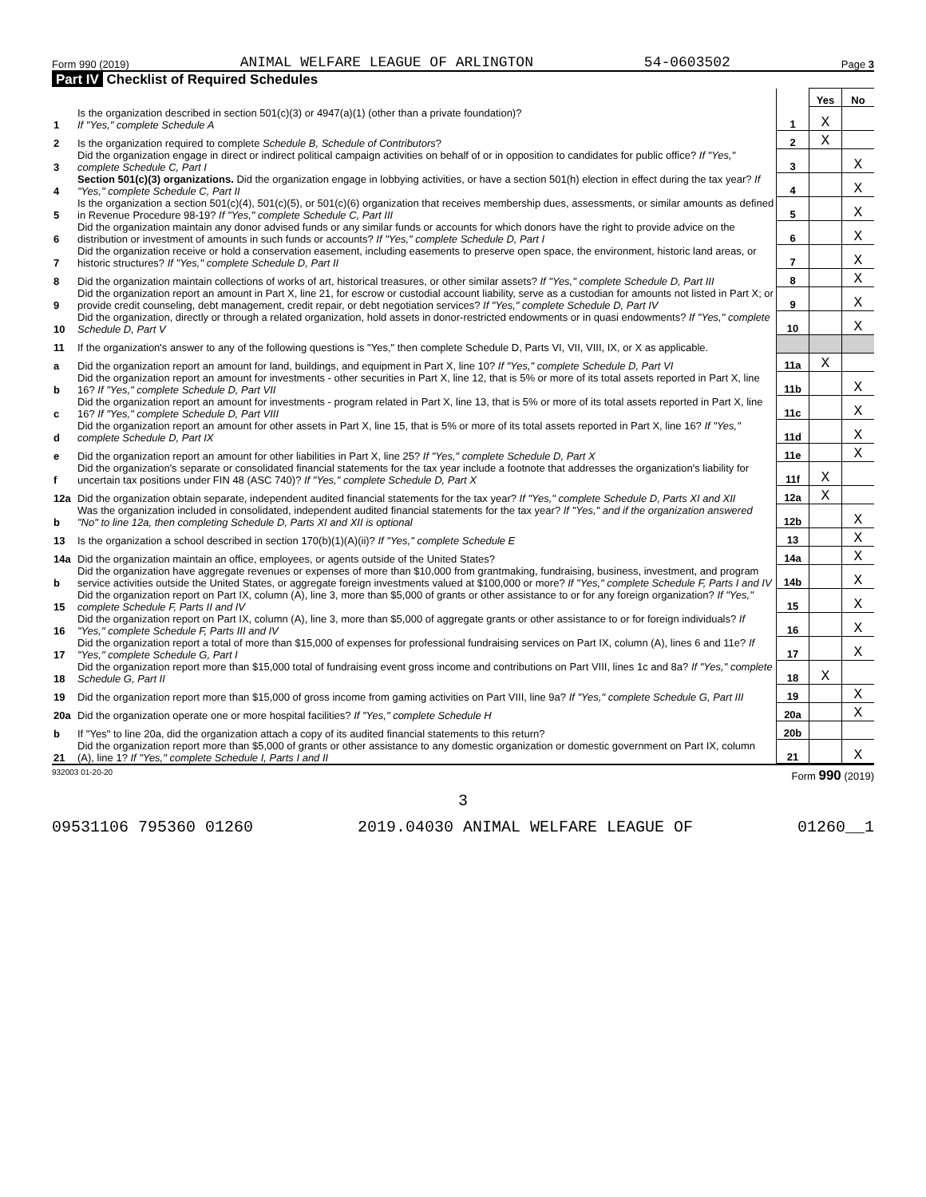Form 990 (2019) ANIMAL WELFARE LEAGUE OF ARLINGTON 54-0603502 Page 3
Part IV Checklist of Required Schedules
| | | | Yes | No |
| 1 | Is the organization described in section 501(c)(3) or 4947(a)(1) (other than a private foundation)? If "Yes," complete Schedule A | 1 | X | |
| 2 | Is the organization required to complete Schedule B, Schedule of Contributors ? | 2 | X | |
| 3 | Did the organization engage in direct or indirect political campaign activities on behalf of or in opposition to candidates for public office? If "Yes," complete Schedule C, Part I | 3 | | X |
| 4 | Section 501(c)(3) organizations. Did the organization engage in lobbying activities, or have a section 501(h) election in effect during the tax year? If "Yes," complete Schedule C, Part II | 4 | | X |
| 5 | Is the organization a section 501(c)(4), 501(c)(5), or 501(c)(6) organization that receives membership dues, assessments, or similar amounts as defined in Revenue Procedure 98-19? If "Yes," complete Schedule C, Part III | 5 | | X |
| 6 | Did the organization maintain any donor advised funds or any similar funds or accounts for which donors have the right to provide advice on the distribution or investment of amounts in such funds or accounts? If "Yes," complete Schedule D, Part I | 6 | | X |
| 7 | Did the organization receive or hold a conservation easement, including easements to preserve open space, the environment, historic land areas, or historic structures? If "Yes," complete Schedule D, Part II | 7 | | X |
| 8 | Did the organization maintain collections of works of art, historical treasures, or other similar assets? If "Yes," complete Schedule D, Part III | 8 | | X |
| 9 | Did the organization report an amount in Part X, line 21, for escrow or custodial account liability, serve as a custodian for amounts not listed in Part X; or provide credit counseling, debt management, credit repair, or debt negotiation services? If "Yes," complete Schedule D, Part IV | 9 | | X |
| 10 | Did the organization, directly or through a related organization, hold assets in donor-restricted endowments or in quasi endowments? If "Yes," complete Schedule D, Part V | 10 | | X |
| 11 | If the organization's answer to any of the following questions is "Yes," then complete Schedule D, Parts VI, VII, VIII, IX, or X as applicable. | | | |
| a | Did the organization report an amount for land, buildings, and equipment in Part X, line 10? If "Yes," complete Schedule D, Part VI | 11a | X | |
| b | Did the organization report an amount for investments - other securities in Part X, line 12, that is 5% or more of its total assets reported in Part X, line 16? If "Yes," complete Schedule D, Part VII | 11b | | X |
| c | Did the organization report an amount for investments - program related in Part X, line 13, that is 5% or more of its total assets reported in Part X, line 16? If "Yes," complete Schedule D, Part VIII | 11c | | X |
| d | Did the organization report an amount for other assets in Part X, line 15, that is 5% or more of its total assets reported in Part X, line 16? If "Yes," complete Schedule D, Part IX | 11d | | X |
| e | Did the organization report an amount for other liabilities in Part X, line 25? If "Yes," complete Schedule D, Part X | 11e | | X |
| f | Did the organization's separate or consolidated financial statements for the tax year include a footnote that addresses the organization's liability for uncertain tax positions under FIN 48 (ASC 740)? If "Yes," complete Schedule D, Part X | 11f | X | |
| 12a | Did the organization obtain separate, independent audited financial statements for the tax year? If "Yes," complete Schedule D, Parts XI and XII | 12a | X | |
| b | Was the organization included in consolidated, independent audited financial statements for the tax year? If "Yes," and if the organization answered "No" to line 12a, then completing Schedule D, Parts XI and XII is optional | 12b | | X |
| 13 | Is the organization a school described in section 170(b)(1)(A)(ii)? If "Yes," complete Schedule E | 13 | | X |
| 14a | Did the organization maintain an office, employees, or agents outside of the United States? | 14a | | X |
| b | Did the organization have aggregate revenues or expenses of more than $10,000 from grantmaking, fundraising, business, investment, and program service activities outside the United States, or aggregate foreign investments valued at $100,000 or more? If "Yes," complete Schedule F, Parts I and IV | 14b | | X |
| 15 | Did the organization report on Part IX, column (A), line 3, more than $5,000 of grants or other assistance to or for any foreign organization? If "Yes," complete Schedule F, Parts II and IV | 15 | | X |
| 16 | Did the organization report on Part IX, column (A), line 3, more than $5,000 of aggregate grants or other assistance to or for foreign individuals? If "Yes," complete Schedule F, Parts III and IV | 16 | | X |
| 17 | Did the organization report a total of more than $15,000 of expenses for professional fundraising services on Part IX, column (A), lines 6 and 11e? If "Yes," complete Schedule G, Part I | 17 | | X |
| 18 | Did the organization report more than $15,000 total of fundraising event gross income and contributions on Part VIII, lines 1c and 8a? If "Yes," complete Schedule G, Part II | 18 | X | |
| 19 | Did the organization report more than $15,000 of gross income from gaming activities on Part VIII, line 9a? If "Yes," complete Schedule G, Part III | 19 | | X |
| 20a | Did the organization operate one or more hospital facilities? If "Yes," complete Schedule H | 20a | | X |
| b | If "Yes" to line 20a, did the organization attach a copy of its audited financial statements to this return? | 20b | | |
| 21 | Did the organization report more than $5,000 of grants or other assistance to any domestic organization or domestic government on Part IX, column (A), line 1? If "Yes," complete Schedule I, Parts I and II | 21 | | X |
932003 01-20-20 Form 990 (2019)
3
09531106 795360 01260 2019.04030 ANIMAL WELFARE LEAGUE OF 01260__1